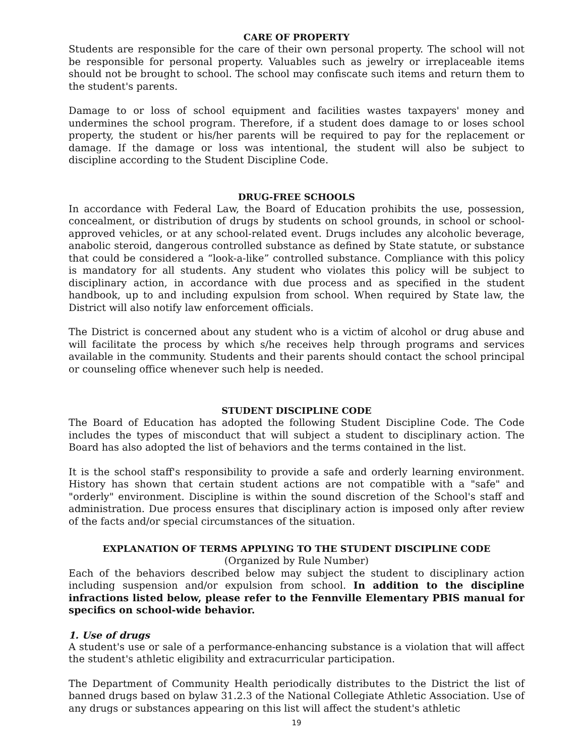CARE OF PROPERTY
Students are responsible for the care of their own personal property. The school will not be responsible for personal property. Valuables such as jewelry or irreplaceable items should not be brought to school. The school may confiscate such items and return them to the student's parents.
Damage to or loss of school equipment and facilities wastes taxpayers' money and undermines the school program. Therefore, if a student does damage to or loses school property, the student or his/her parents will be required to pay for the replacement or damage. If the damage or loss was intentional, the student will also be subject to discipline according to the Student Discipline Code.
DRUG-FREE SCHOOLS
In accordance with Federal Law, the Board of Education prohibits the use, possession, concealment, or distribution of drugs by students on school grounds, in school or school-approved vehicles, or at any school-related event. Drugs includes any alcoholic beverage, anabolic steroid, dangerous controlled substance as defined by State statute, or substance that could be considered a “look-a-like” controlled substance. Compliance with this policy is mandatory for all students. Any student who violates this policy will be subject to disciplinary action, in accordance with due process and as specified in the student handbook, up to and including expulsion from school. When required by State law, the District will also notify law enforcement officials.
The District is concerned about any student who is a victim of alcohol or drug abuse and will facilitate the process by which s/he receives help through programs and services available in the community. Students and their parents should contact the school principal or counseling office whenever such help is needed.
STUDENT DISCIPLINE CODE
The Board of Education has adopted the following Student Discipline Code. The Code includes the types of misconduct that will subject a student to disciplinary action. The Board has also adopted the list of behaviors and the terms contained in the list.
It is the school staff's responsibility to provide a safe and orderly learning environment. History has shown that certain student actions are not compatible with a "safe" and "orderly" environment. Discipline is within the sound discretion of the School's staff and administration. Due process ensures that disciplinary action is imposed only after review of the facts and/or special circumstances of the situation.
EXPLANATION OF TERMS APPLYING TO THE STUDENT DISCIPLINE CODE
(Organized by Rule Number)
Each of the behaviors described below may subject the student to disciplinary action including suspension and/or expulsion from school. In addition to the discipline infractions listed below, please refer to the Fennville Elementary PBIS manual for specifics on school-wide behavior.
1. Use of drugs
A student's use or sale of a performance-enhancing substance is a violation that will affect the student's athletic eligibility and extracurricular participation.
The Department of Community Health periodically distributes to the District the list of banned drugs based on bylaw 31.2.3 of the National Collegiate Athletic Association. Use of any drugs or substances appearing on this list will affect the student's athletic
19